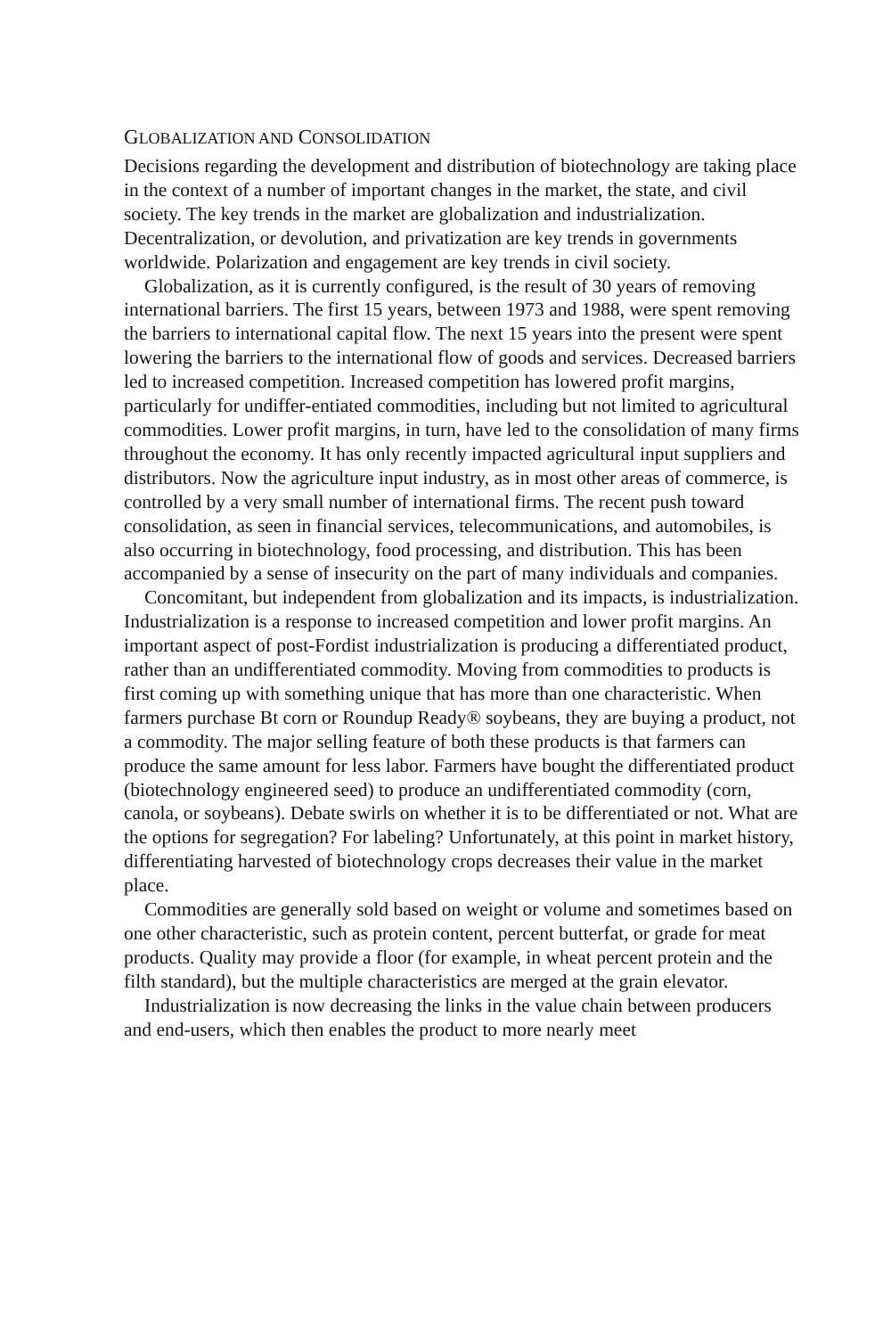GLOBALIZATION AND CONSOLIDATION
Decisions regarding the development and distribution of biotechnology are taking place in the context of a number of important changes in the market, the state, and civil society. The key trends in the market are globalization and industrialization. Decentralization, or devolution, and privatization are key trends in governments worldwide. Polarization and engagement are key trends in civil society.
Globalization, as it is currently configured, is the result of 30 years of removing international barriers. The first 15 years, between 1973 and 1988, were spent removing the barriers to international capital flow. The next 15 years into the present were spent lowering the barriers to the international flow of goods and services. Decreased barriers led to increased competition. Increased competition has lowered profit margins, particularly for undiffer-entiated commodities, including but not limited to agricultural commodities. Lower profit margins, in turn, have led to the consolidation of many firms throughout the economy. It has only recently impacted agricultural input suppliers and distributors. Now the agriculture input industry, as in most other areas of commerce, is controlled by a very small number of international firms. The recent push toward consolidation, as seen in financial services, telecommunications, and automobiles, is also occurring in biotechnology, food processing, and distribution. This has been accompanied by a sense of insecurity on the part of many individuals and companies.
Concomitant, but independent from globalization and its impacts, is industrialization. Industrialization is a response to increased competition and lower profit margins. An important aspect of post-Fordist industrialization is producing a differentiated product, rather than an undifferentiated commodity. Moving from commodities to products is first coming up with something unique that has more than one characteristic. When farmers purchase Bt corn or Roundup Ready® soybeans, they are buying a product, not a commodity. The major selling feature of both these products is that farmers can produce the same amount for less labor. Farmers have bought the differentiated product (biotechnology engineered seed) to produce an undifferentiated commodity (corn, canola, or soybeans). Debate swirls on whether it is to be differentiated or not. What are the options for segregation? For labeling? Unfortunately, at this point in market history, differentiating harvested of biotechnology crops decreases their value in the market place.
Commodities are generally sold based on weight or volume and sometimes based on one other characteristic, such as protein content, percent butterfat, or grade for meat products. Quality may provide a floor (for example, in wheat percent protein and the filth standard), but the multiple characteristics are merged at the grain elevator.
Industrialization is now decreasing the links in the value chain between producers and end-users, which then enables the product to more nearly meet